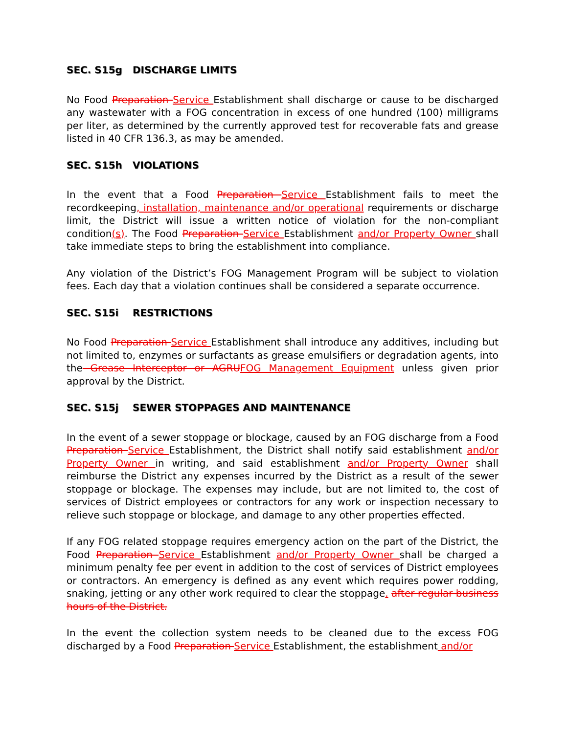SEC. S15g DISCHARGE LIMITS
No Food Preparation Service Establishment shall discharge or cause to be discharged any wastewater with a FOG concentration in excess of one hundred (100) milligrams per liter, as determined by the currently approved test for recoverable fats and grease listed in 40 CFR 136.3, as may be amended.
SEC. S15h VIOLATIONS
In the event that a Food Preparation Service Establishment fails to meet the recordkeeping, installation, maintenance and/or operational requirements or discharge limit, the District will issue a written notice of violation for the non-compliant condition(s). The Food Preparation Service Establishment and/or Property Owner shall take immediate steps to bring the establishment into compliance.
Any violation of the District’s FOG Management Program will be subject to violation fees. Each day that a violation continues shall be considered a separate occurrence.
SEC. S15i RESTRICTIONS
No Food Preparation Service Establishment shall introduce any additives, including but not limited to, enzymes or surfactants as grease emulsifiers or degradation agents, into the Grease Interceptor or AGRUFOG Management Equipment unless given prior approval by the District.
SEC. S15j SEWER STOPPAGES AND MAINTENANCE
In the event of a sewer stoppage or blockage, caused by an FOG discharge from a Food Preparation Service Establishment, the District shall notify said establishment and/or Property Owner in writing, and said establishment and/or Property Owner shall reimburse the District any expenses incurred by the District as a result of the sewer stoppage or blockage. The expenses may include, but are not limited to, the cost of services of District employees or contractors for any work or inspection necessary to relieve such stoppage or blockage, and damage to any other properties effected.
If any FOG related stoppage requires emergency action on the part of the District, the Food Preparation Service Establishment and/or Property Owner shall be charged a minimum penalty fee per event in addition to the cost of services of District employees or contractors. An emergency is defined as any event which requires power rodding, snaking, jetting or any other work required to clear the stoppage. after regular business hours of the District.
In the event the collection system needs to be cleaned due to the excess FOG discharged by a Food Preparation Service Establishment, the establishment and/or